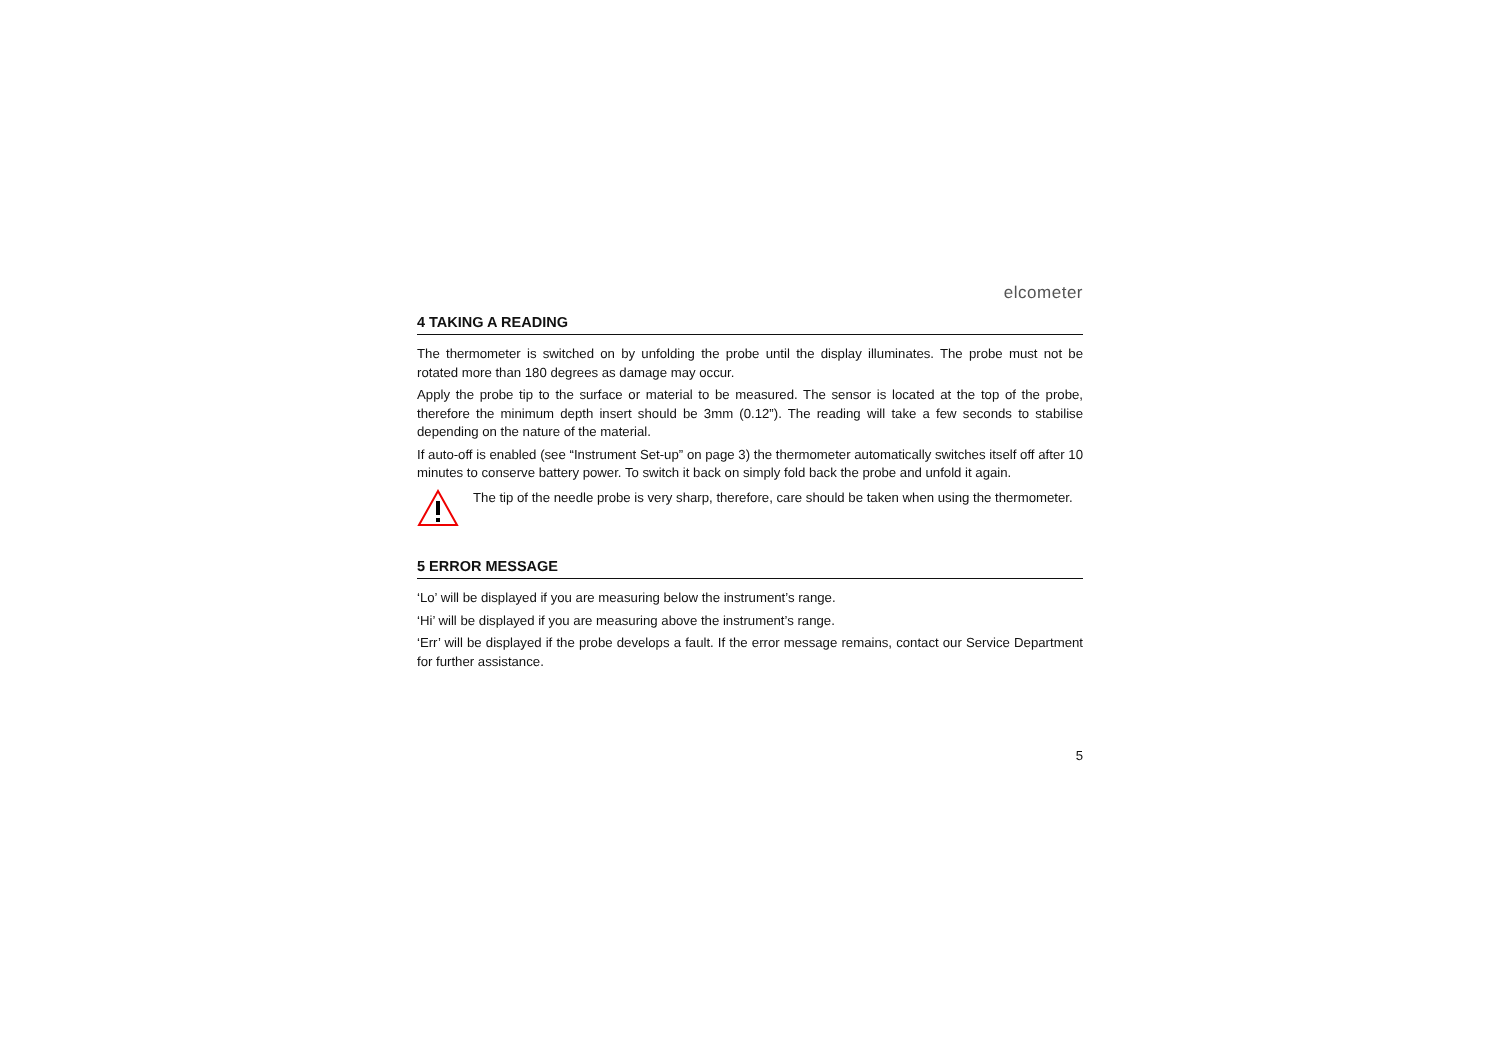elcometer
4 TAKING A READING
The thermometer is switched on by unfolding the probe until the display illuminates. The probe must not be rotated more than 180 degrees as damage may occur.
Apply the probe tip to the surface or material to be measured. The sensor is located at the top of the probe, therefore the minimum depth insert should be 3mm (0.12”). The reading will take a few seconds to stabilise depending on the nature of the material.
If auto-off is enabled (see “Instrument Set-up” on page 3) the thermometer automatically switches itself off after 10 minutes to conserve battery power. To switch it back on simply fold back the probe and unfold it again.
The tip of the needle probe is very sharp, therefore, care should be taken when using the thermometer.
5 ERROR MESSAGE
‘Lo’ will be displayed if you are measuring below the instrument’s range.
‘Hi’ will be displayed if you are measuring above the instrument’s range.
‘Err’ will be displayed if the probe develops a fault. If the error message remains, contact our Service Department for further assistance.
5